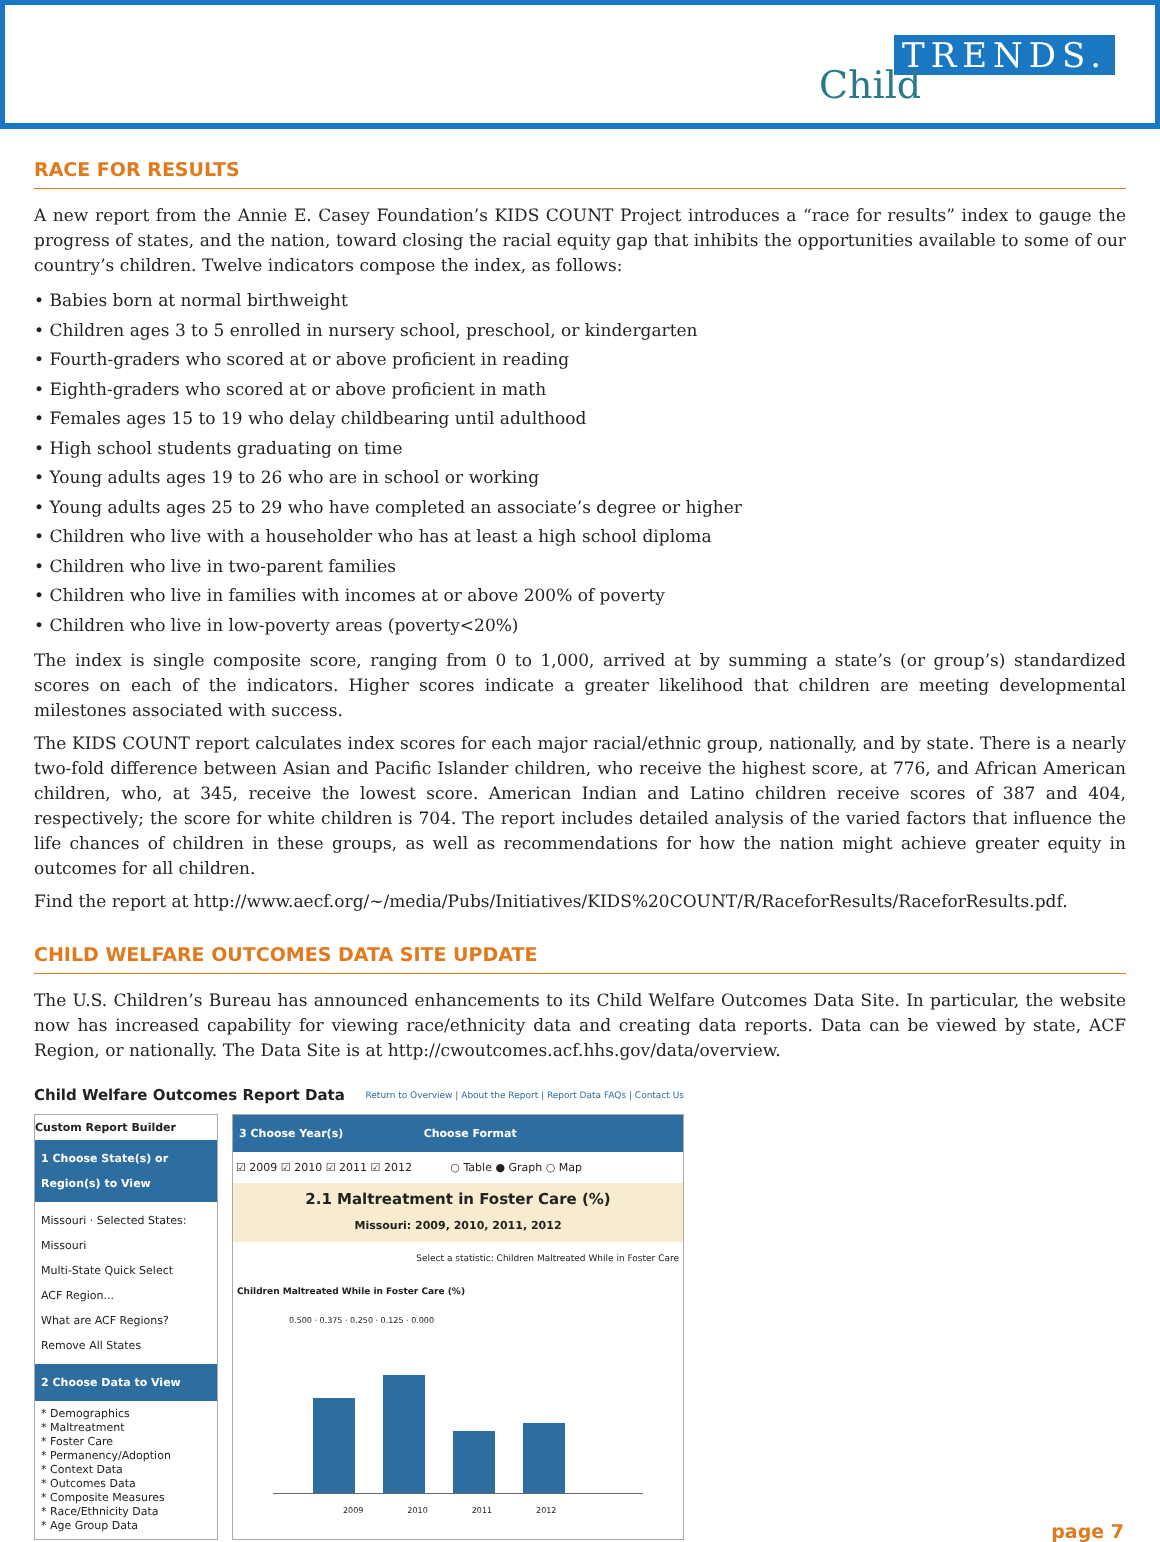TRENDS.
Child
RACE FOR RESULTS
A new report from the Annie E. Casey Foundation’s KIDS COUNT Project introduces a “race for results” index to gauge the progress of states, and the nation, toward closing the racial equity gap that inhibits the opportunities available to some of our country’s children. Twelve indicators compose the index, as follows:
• Babies born at normal birthweight
• Children ages 3 to 5 enrolled in nursery school, preschool, or kindergarten
• Fourth-graders who scored at or above proficient in reading
• Eighth-graders who scored at or above proficient in math
• Females ages 15 to 19 who delay childbearing until adulthood
• High school students graduating on time
• Young adults ages 19 to 26 who are in school or working
• Young adults ages 25 to 29 who have completed an associate’s degree or higher
• Children who live with a householder who has at least a high school diploma
• Children who live in two-parent families
• Children who live in families with incomes at or above 200% of poverty
• Children who live in low-poverty areas (poverty<20%)
The index is single composite score, ranging from 0 to 1,000, arrived at by summing a state’s (or group’s) standardized scores on each of the indicators. Higher scores indicate a greater likelihood that children are meeting developmental milestones associated with success.
The KIDS COUNT report calculates index scores for each major racial/ethnic group, nationally, and by state. There is a nearly two-fold difference between Asian and Pacific Islander children, who receive the highest score, at 776, and African American children, who, at 345, receive the lowest score. American Indian and Latino children receive scores of 387 and 404, respectively; the score for white children is 704. The report includes detailed analysis of the varied factors that influence the life chances of children in these groups, as well as recommendations for how the nation might achieve greater equity in outcomes for all children.
Find the report at http://www.aecf.org/~/media/Pubs/Initiatives/KIDS%20COUNT/R/RaceforResults/RaceforResults.pdf.
CHILD WELFARE OUTCOMES DATA SITE UPDATE
The U.S. Children’s Bureau has announced enhancements to its Child Welfare Outcomes Data Site. In particular, the website now has increased capability for viewing race/ethnicity data and creating data reports. Data can be viewed by state, ACF Region, or nationally. The Data Site is at http://cwoutcomes.acf.hhs.gov/data/overview.
Child Welfare Outcomes Report Data Return to Overview | About the Report | Report Data FAQs | Contact Us
Custom Report Builder
1 Choose State(s) or Region(s) to View
Missouri · Selected States: Missouri
Multi-State Quick Select
ACF Region...
What are ACF Regions?
Remove All States
2 Choose Data to View
* Demographics
* Maltreatment
* Foster Care
* Permanency/Adoption
* Context Data
* Outcomes Data
* Composite Measures
* Race/Ethnicity Data
* Age Group Data
3 Choose Year(s) Choose Format
☑ 2009 ☑ 2010 ☑ 2011 ☑ 2012 ○ Table ● Graph ○ Map
2.1 Maltreatment in Foster Care (%)
Missouri: 2009, 2010, 2011, 2012
Select a statistic: Children Maltreated While in Foster Care
Children Maltreated While in Foster Care (%)
0.500 · 0.375 · 0.250 · 0.125 · 0.000
2009 2010 2011 2012
page 7